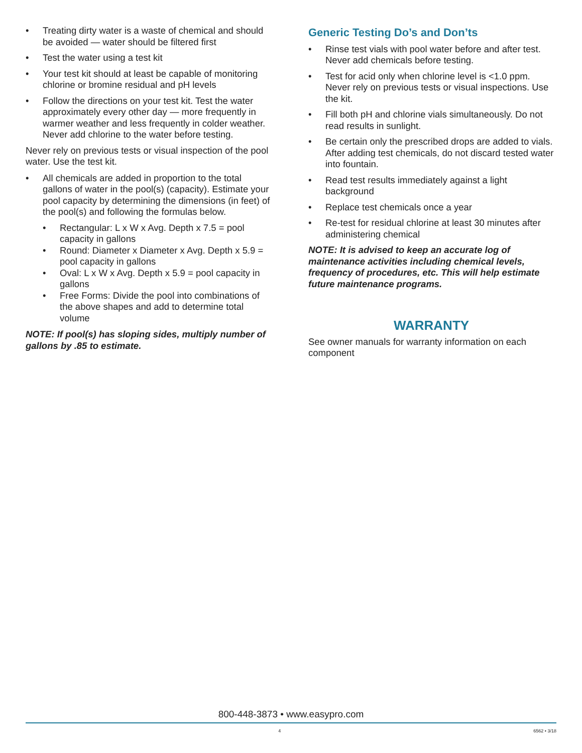• Treating dirty water is a waste of chemical and should be avoided — water should be filtered first
• Test the water using a test kit
• Your test kit should at least be capable of monitoring chlorine or bromine residual and pH levels
• Follow the directions on your test kit. Test the water approximately every other day — more frequently in warmer weather and less frequently in colder weather. Never add chlorine to the water before testing.
Never rely on previous tests or visual inspection of the pool water. Use the test kit.
• All chemicals are added in proportion to the total gallons of water in the pool(s) (capacity). Estimate your pool capacity by determining the dimensions (in feet) of the pool(s) and following the formulas below.
• Rectangular: L x W x Avg. Depth x 7.5 = pool capacity in gallons
• Round: Diameter x Diameter x Avg. Depth x 5.9 = pool capacity in gallons
• Oval: L x W x Avg. Depth x 5.9 = pool capacity in gallons
• Free Forms: Divide the pool into combinations of the above shapes and add to determine total volume
NOTE: If pool(s) has sloping sides, multiply number of gallons by .85 to estimate.
Generic Testing Do’s and Don’ts
• Rinse test vials with pool water before and after test. Never add chemicals before testing.
• Test for acid only when chlorine level is <1.0 ppm. Never rely on previous tests or visual inspections. Use the kit.
• Fill both pH and chlorine vials simultaneously. Do not read results in sunlight.
• Be certain only the prescribed drops are added to vials. After adding test chemicals, do not discard tested water into fountain.
• Read test results immediately against a light background
• Replace test chemicals once a year
• Re-test for residual chlorine at least 30 minutes after administering chemical
NOTE: It is advised to keep an accurate log of maintenance activities including chemical levels, frequency of procedures, etc. This will help estimate future maintenance programs.
WARRANTY
See owner manuals for warranty information on each component
800-448-3873 • www.easypro.com
4 6562 • 3/18